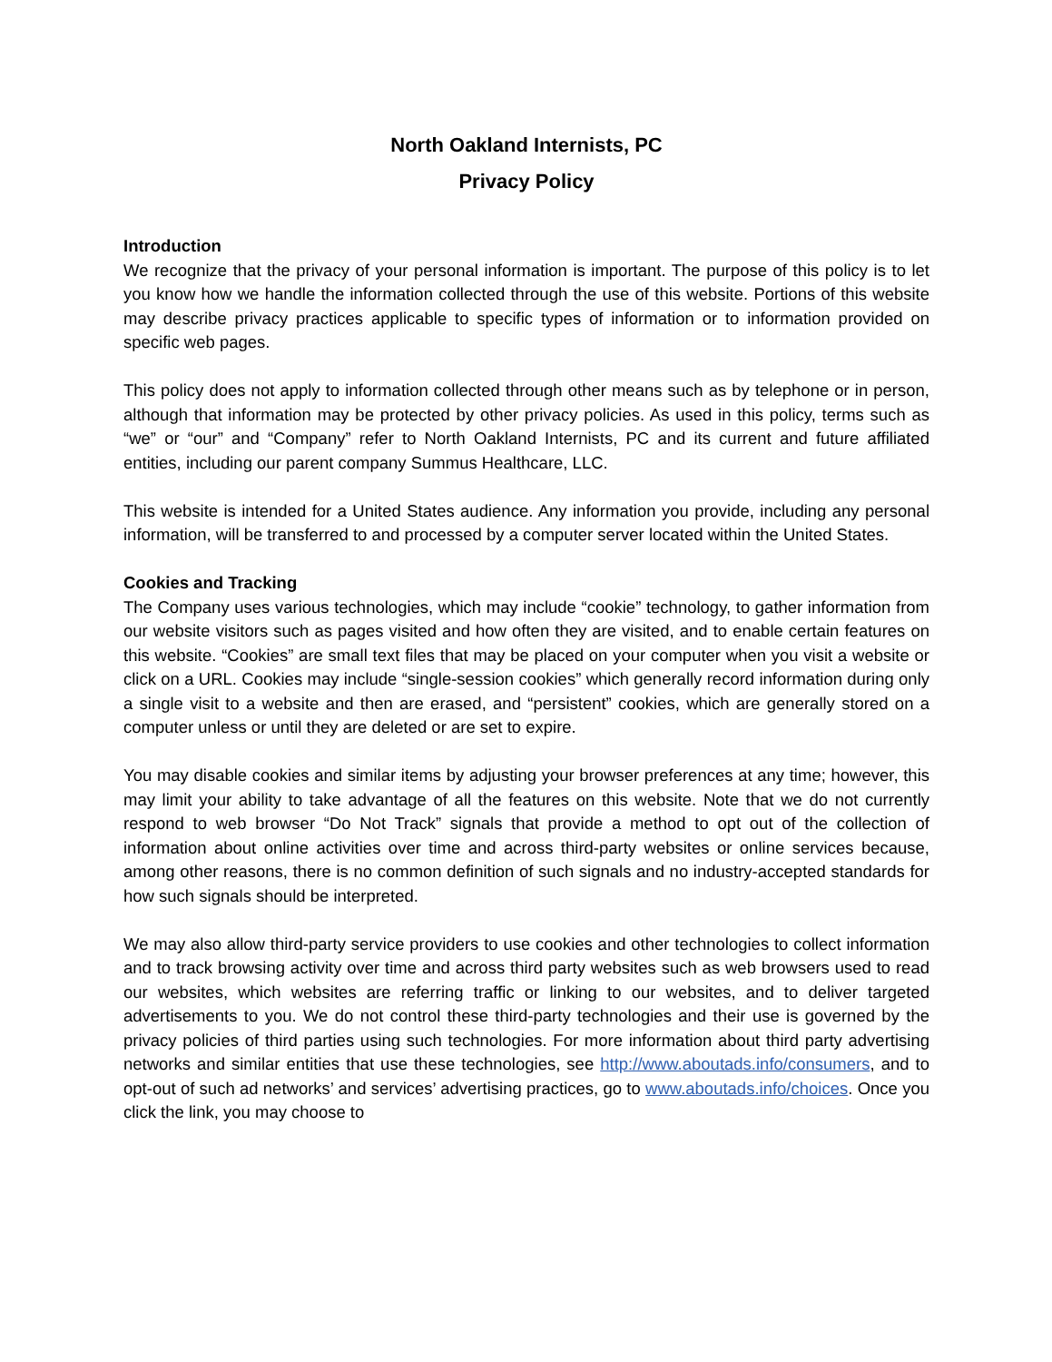North Oakland Internists, PC
Privacy Policy
Introduction
We recognize that the privacy of your personal information is important. The purpose of this policy is to let you know how we handle the information collected through the use of this website. Portions of this website may describe privacy practices applicable to specific types of information or to information provided on specific web pages.
This policy does not apply to information collected through other means such as by telephone or in person, although that information may be protected by other privacy policies. As used in this policy, terms such as “we” or “our” and “Company” refer to North Oakland Internists, PC and its current and future affiliated entities, including our parent company Summus Healthcare, LLC.
This website is intended for a United States audience. Any information you provide, including any personal information, will be transferred to and processed by a computer server located within the United States.
Cookies and Tracking
The Company uses various technologies, which may include “cookie” technology, to gather information from our website visitors such as pages visited and how often they are visited, and to enable certain features on this website. “Cookies” are small text files that may be placed on your computer when you visit a website or click on a URL. Cookies may include “single-session cookies” which generally record information during only a single visit to a website and then are erased, and “persistent” cookies, which are generally stored on a computer unless or until they are deleted or are set to expire.
You may disable cookies and similar items by adjusting your browser preferences at any time; however, this may limit your ability to take advantage of all the features on this website. Note that we do not currently respond to web browser “Do Not Track” signals that provide a method to opt out of the collection of information about online activities over time and across third-party websites or online services because, among other reasons, there is no common definition of such signals and no industry-accepted standards for how such signals should be interpreted.
We may also allow third-party service providers to use cookies and other technologies to collect information and to track browsing activity over time and across third party websites such as web browsers used to read our websites, which websites are referring traffic or linking to our websites, and to deliver targeted advertisements to you. We do not control these third-party technologies and their use is governed by the privacy policies of third parties using such technologies. For more information about third party advertising networks and similar entities that use these technologies, see http://www.aboutads.info/consumers, and to opt-out of such ad networks’ and services’ advertising practices, go to www.aboutads.info/choices. Once you click the link, you may choose to